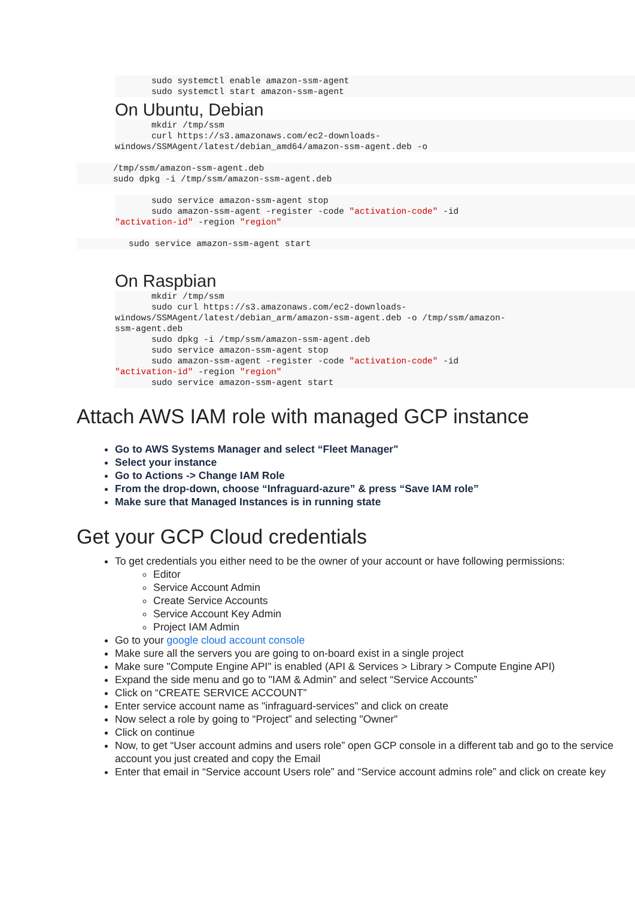sudo systemctl enable amazon-ssm-agent
       sudo systemctl start amazon-ssm-agent
On Ubuntu, Debian
       mkdir /tmp/ssm
       curl https://s3.amazonaws.com/ec2-downloads-
windows/SSMAgent/latest/debian_amd64/amazon-ssm-agent.deb -o
       /tmp/ssm/amazon-ssm-agent.deb
       sudo dpkg -i /tmp/ssm/amazon-ssm-agent.deb
       sudo service amazon-ssm-agent stop
       sudo amazon-ssm-agent -register -code "activation-code" -id
"activation-id" -region "region"
          sudo service amazon-ssm-agent start
On Raspbian
       mkdir /tmp/ssm
       sudo curl https://s3.amazonaws.com/ec2-downloads-
windows/SSMAgent/latest/debian_arm/amazon-ssm-agent.deb -o /tmp/ssm/amazon-
ssm-agent.deb
       sudo dpkg -i /tmp/ssm/amazon-ssm-agent.deb
       sudo service amazon-ssm-agent stop
       sudo amazon-ssm-agent -register -code "activation-code" -id
"activation-id" -region "region"
       sudo service amazon-ssm-agent start
Attach AWS IAM role with managed GCP instance
Go to AWS Systems Manager and select “Fleet Manager"
Select your instance
Go to Actions -> Change IAM Role
From the drop-down, choose “Infraguard-azure” & press “Save IAM role”
Make sure that Managed Instances is in running state
Get your GCP Cloud credentials
To get credentials you either need to be the owner of your account or have following permissions:
Editor
Service Account Admin
Create Service Accounts
Service Account Key Admin
Project IAM Admin
Go to your google cloud account console
Make sure all the servers you are going to on-board exist in a single project
Make sure "Compute Engine API" is enabled (API & Services > Library > Compute Engine API)
Expand the side menu and go to "IAM & Admin” and select “Service Accounts”
Click on “CREATE SERVICE ACCOUNT”
Enter service account name as "infraguard-services" and click on create
Now select a role by going to “Project” and selecting "Owner"
Click on continue
Now, to get “User account admins and users role” open GCP console in a different tab and go to the service account you just created and copy the Email
Enter that email in “Service account Users role” and “Service account admins role” and click on create key